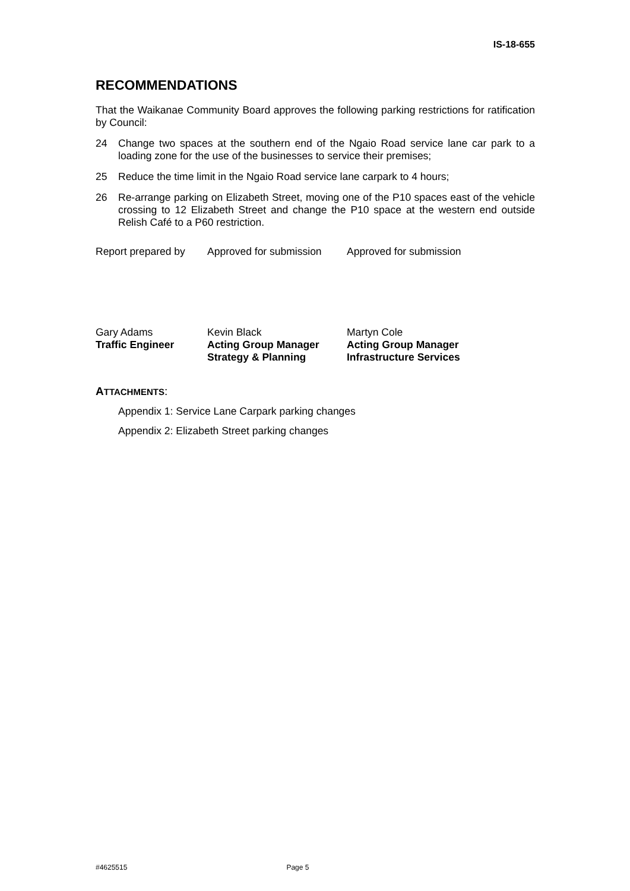IS-18-655
RECOMMENDATIONS
That the Waikanae Community Board approves the following parking restrictions for ratification by Council:
24 Change two spaces at the southern end of the Ngaio Road service lane car park to a loading zone for the use of the businesses to service their premises;
25 Reduce the time limit in the Ngaio Road service lane carpark to 4 hours;
26 Re-arrange parking on Elizabeth Street, moving one of the P10 spaces east of the vehicle crossing to 12 Elizabeth Street and change the P10 space at the western end outside Relish Café to a P60 restriction.
| Report prepared by | Approved for submission | Approved for submission |
| Gary Adams | Kevin Black | Martyn Cole |
| Traffic Engineer | Acting Group Manager | Acting Group Manager |
| | Strategy & Planning | Infrastructure Services |
ATTACHMENTS:
Appendix 1: Service Lane Carpark parking changes
Appendix 2: Elizabeth Street parking changes
#4625515 Page 5